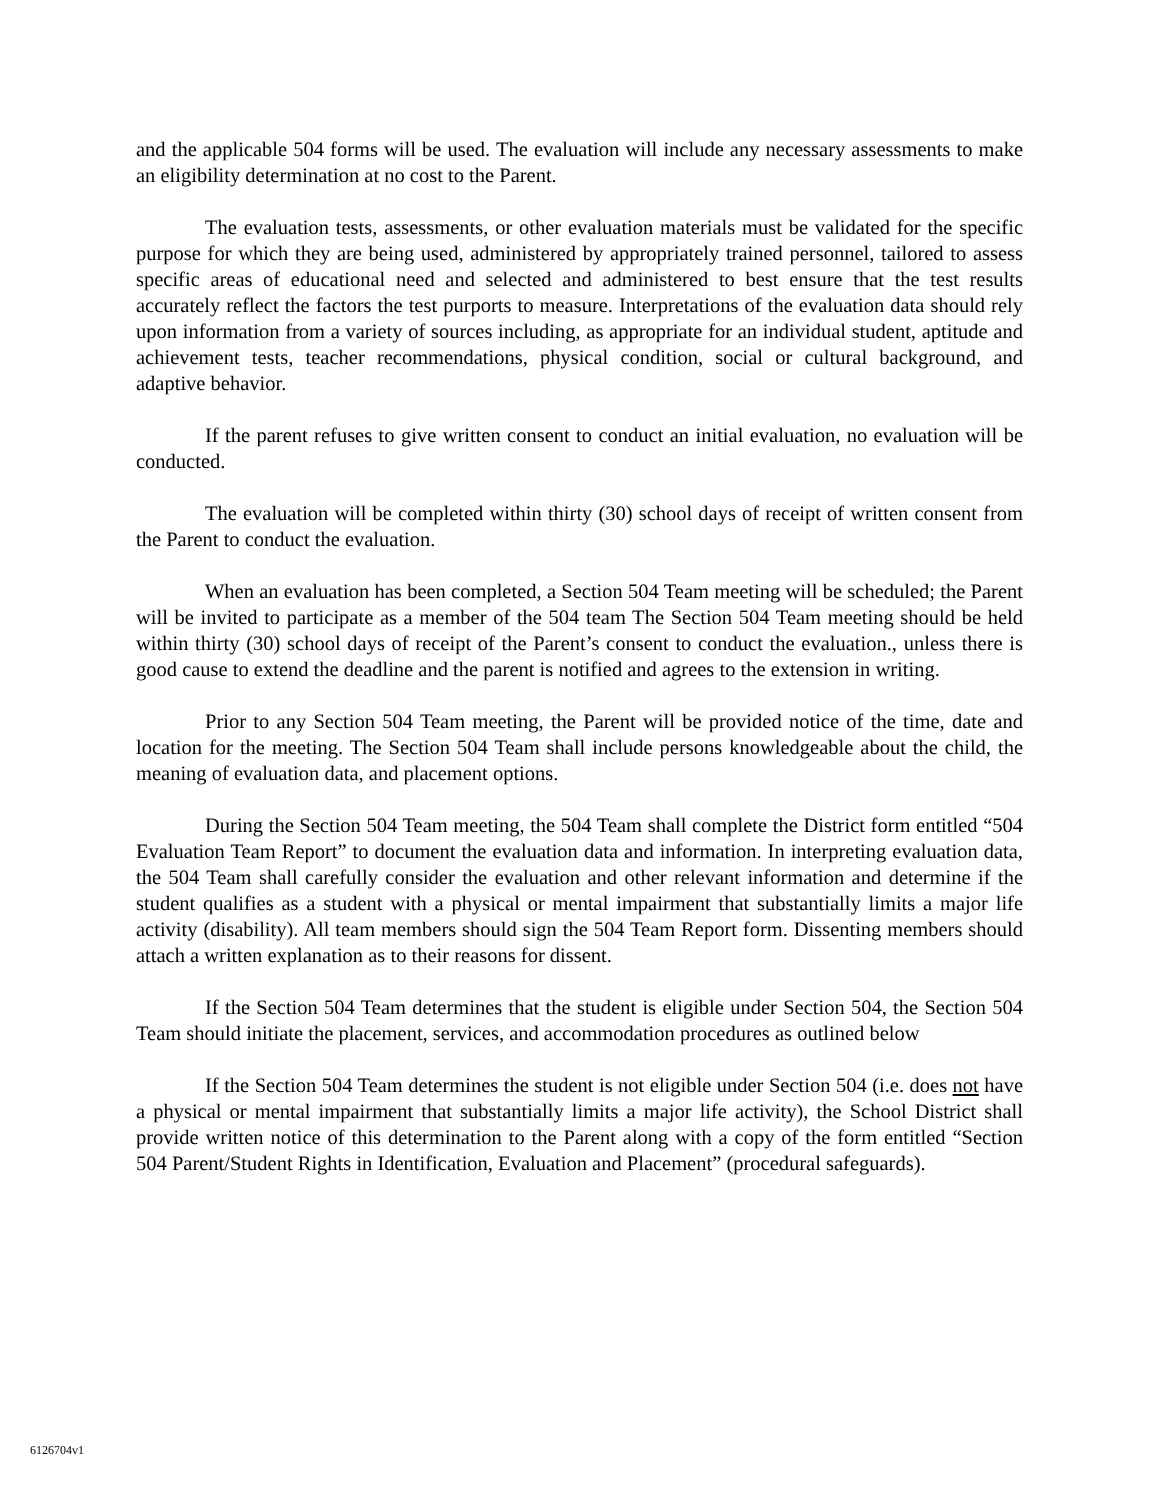and the applicable 504 forms will be used. The evaluation will include any necessary assessments to make an eligibility determination at no cost to the Parent.
The evaluation tests, assessments, or other evaluation materials must be validated for the specific purpose for which they are being used, administered by appropriately trained personnel, tailored to assess specific areas of educational need and selected and administered to best ensure that the test results accurately reflect the factors the test purports to measure. Interpretations of the evaluation data should rely upon information from a variety of sources including, as appropriate for an individual student, aptitude and achievement tests, teacher recommendations, physical condition, social or cultural background, and adaptive behavior.
If the parent refuses to give written consent to conduct an initial evaluation, no evaluation will be conducted.
The evaluation will be completed within thirty (30) school days of receipt of written consent from the Parent to conduct the evaluation.
When an evaluation has been completed, a Section 504 Team meeting will be scheduled; the Parent will be invited to participate as a member of the 504 team The Section 504 Team meeting should be held within thirty (30) school days of receipt of the Parent’s consent to conduct the evaluation., unless there is good cause to extend the deadline and the parent is notified and agrees to the extension in writing.
Prior to any Section 504 Team meeting, the Parent will be provided notice of the time, date and location for the meeting. The Section 504 Team shall include persons knowledgeable about the child, the meaning of evaluation data, and placement options.
During the Section 504 Team meeting, the 504 Team shall complete the District form entitled “504 Evaluation Team Report” to document the evaluation data and information. In interpreting evaluation data, the 504 Team shall carefully consider the evaluation and other relevant information and determine if the student qualifies as a student with a physical or mental impairment that substantially limits a major life activity (disability). All team members should sign the 504 Team Report form. Dissenting members should attach a written explanation as to their reasons for dissent.
If the Section 504 Team determines that the student is eligible under Section 504, the Section 504 Team should initiate the placement, services, and accommodation procedures as outlined below
If the Section 504 Team determines the student is not eligible under Section 504 (i.e. does not have a physical or mental impairment that substantially limits a major life activity), the School District shall provide written notice of this determination to the Parent along with a copy of the form entitled “Section 504 Parent/Student Rights in Identification, Evaluation and Placement” (procedural safeguards).
6126704v1